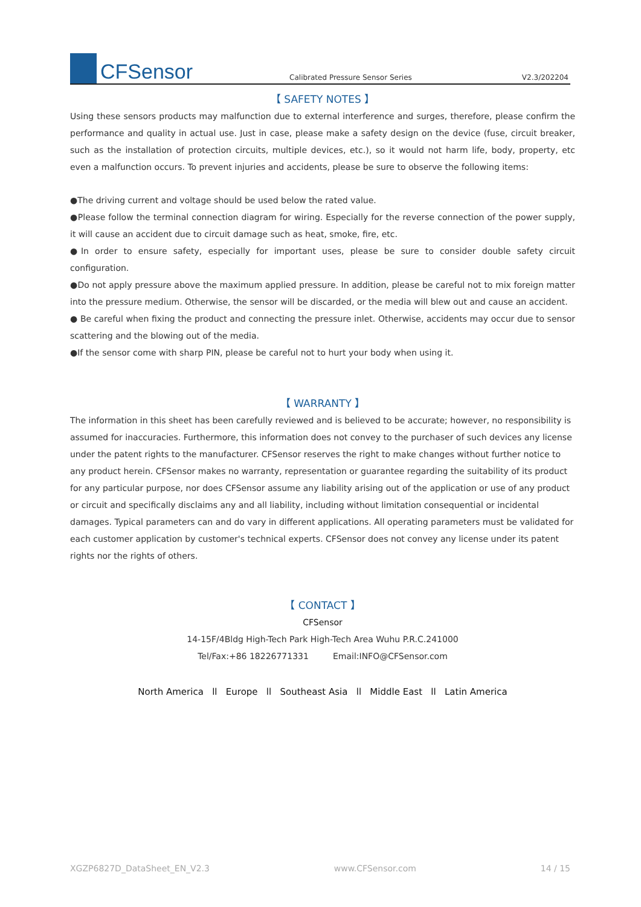CFSensor
Calibrated Pressure Sensor Series
V2.3/202204
【 SAFETY NOTES 】
Using these sensors products may malfunction due to external interference and surges, therefore, please confirm the performance and quality in actual use. Just in case, please make a safety design on the device (fuse, circuit breaker, such as the installation of protection circuits, multiple devices, etc.), so it would not harm life, body, property, etc even a malfunction occurs. To prevent injuries and accidents, please be sure to observe the following items:
●The driving current and voltage should be used below the rated value.
●Please follow the terminal connection diagram for wiring. Especially for the reverse connection of the power supply, it will cause an accident due to circuit damage such as heat, smoke, fire, etc.
●In order to ensure safety, especially for important uses, please be sure to consider double safety circuit configuration.
●Do not apply pressure above the maximum applied pressure. In addition, please be careful not to mix foreign matter into the pressure medium. Otherwise, the sensor will be discarded, or the media will blew out and cause an accident.
● Be careful when fixing the product and connecting the pressure inlet. Otherwise, accidents may occur due to sensor scattering and the blowing out of the media.
●If the sensor come with sharp PIN, please be careful not to hurt your body when using it.
【 WARRANTY 】
The information in this sheet has been carefully reviewed and is believed to be accurate; however, no responsibility is assumed for inaccuracies. Furthermore, this information does not convey to the purchaser of such devices any license under the patent rights to the manufacturer. CFSensor reserves the right to make changes without further notice to any product herein. CFSensor makes no warranty, representation or guarantee regarding the suitability of its product for any particular purpose, nor does CFSensor assume any liability arising out of the application or use of any product or circuit and specifically disclaims any and all liability, including without limitation consequential or incidental damages. Typical parameters can and do vary in different applications. All operating parameters must be validated for each customer application by customer's technical experts. CFSensor does not convey any license under its patent rights nor the rights of others.
【 CONTACT 】
CFSensor
14-15F/4Bldg High-Tech Park High-Tech Area Wuhu P.R.C.241000
Tel/Fax:+86 18226771331 Email:INFO@CFSensor.com
North America ll Europe ll Southeast Asia ll Middle East ll Latin America
XGZP6827D_DataSheet_EN_V2.3 www.CFSensor.com 14 / 15